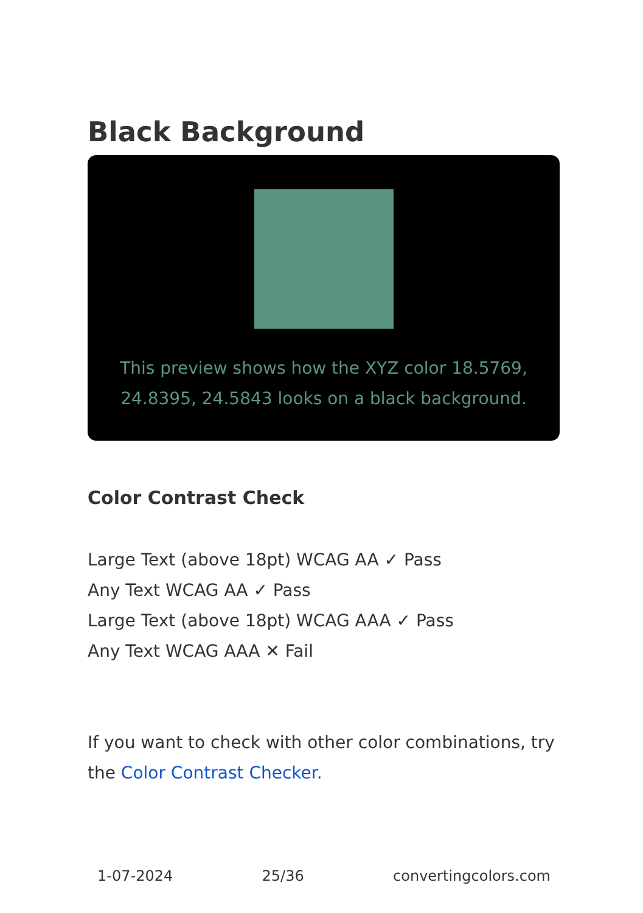Black Background
This preview shows how the XYZ color 18.5769, 24.8395, 24.5843 looks on a black background.
Color Contrast Check
Large Text (above 18pt) WCAG AA ✓ Pass
Any Text WCAG AA ✓ Pass
Large Text (above 18pt) WCAG AAA ✓ Pass
Any Text WCAG AAA ✕ Fail
If you want to check with other color combinations, try the Color Contrast Checker.
1-07-2024 25/36 convertingcolors.com